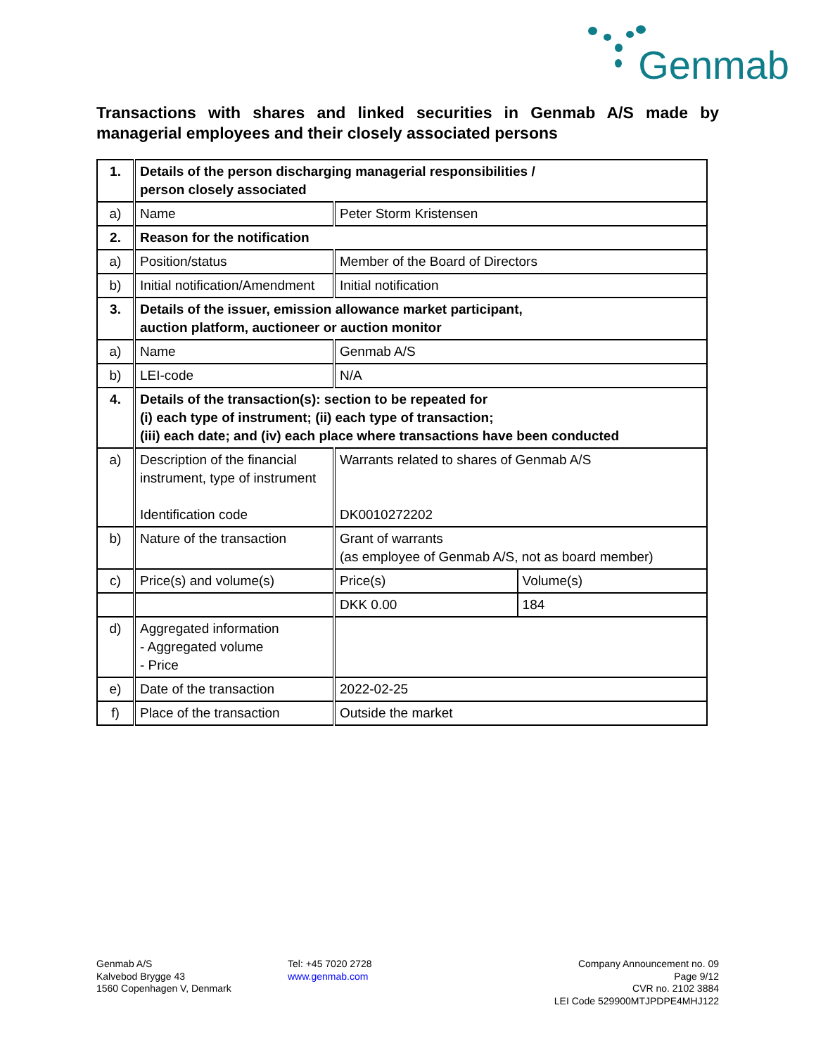Genmab
Transactions with shares and linked securities in Genmab A/S made by managerial employees and their closely associated persons
| 1. | Details of the person discharging managerial responsibilities / person closely associated | | |
| a) | Name | Peter Storm Kristensen | |
| 2. | Reason for the notification | | |
| a) | Position/status | Member of the Board of Directors | |
| b) | Initial notification/Amendment | Initial notification | |
| 3. | Details of the issuer, emission allowance market participant, auction platform, auctioneer or auction monitor | | |
| a) | Name | Genmab A/S | |
| b) | LEI-code | N/A | |
| 4. | Details of the transaction(s): section to be repeated for (i) each type of instrument; (ii) each type of transaction; (iii) each date; and (iv) each place where transactions have been conducted | | |
| a) | Description of the financial instrument, type of instrument Identification code | Warrants related to shares of Genmab A/S DK0010272202 | |
| b) | Nature of the transaction | Grant of warrants (as employee of Genmab A/S, not as board member) | |
| c) | Price(s) and volume(s) | Price(s) | Volume(s) |
| | | DKK 0.00 | 184 |
| d) | Aggregated information - Aggregated volume - Price | | |
| e) | Date of the transaction | 2022-02-25 | |
| f) | Place of the transaction | Outside the market | |
Genmab A/S
Kalvebod Brygge 43
1560 Copenhagen V, Denmark
Tel: +45 7020 2728
www.genmab.com
Company Announcement no. 09
Page 9/12
CVR no. 2102 3884
LEI Code 529900MTJPDPE4MHJ122